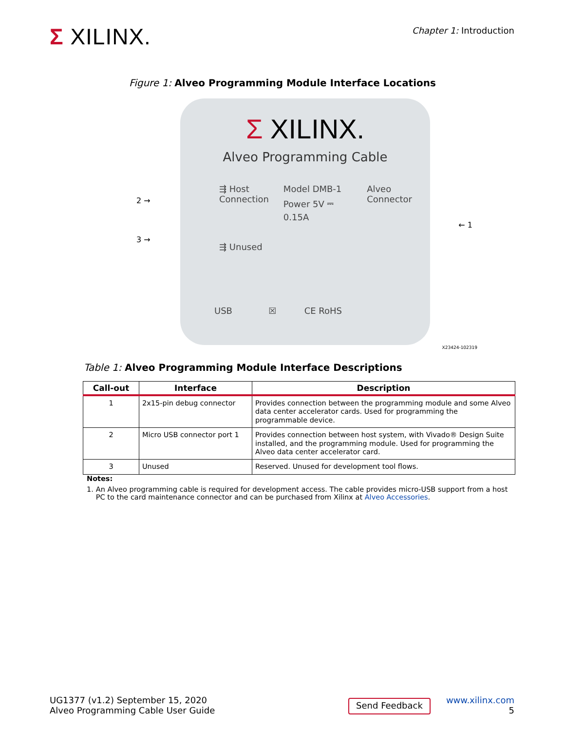Σ XILINX.
Chapter 1: Introduction
Figure 1: Alveo Programming Module Interface Locations
Σ XILINX.
Alveo Programming Cable
⇶ Host
Connection
Model DMB-1
Power 5V ⎓ 0.15A
Alveo Connector
⇶ Unused
USB ☒ CE RoHS
2 →
3 →
← 1
X23424-102319
Table 1: Alveo Programming Module Interface Descriptions
| Call-out | Interface | Description |
| --- | --- | --- |
| 1 | 2x15-pin debug connector | Provides connection between the programming module and some Alveo data center accelerator cards. Used for programming the programmable device. |
| 2 | Micro USB connector port 1 | Provides connection between host system, with Vivado® Design Suite installed, and the programming module. Used for programming the Alveo data center accelerator card. |
| 3 | Unused | Reserved. Unused for development tool flows. |
Notes:
1. An Alveo programming cable is required for development access. The cable provides micro-USB support from a host PC to the card maintenance connector and can be purchased from Xilinx at Alveo Accessories.
UG1377 (v1.2) September 15, 2020
Alveo Programming Cable User Guide
Send Feedback
www.xilinx.com
5